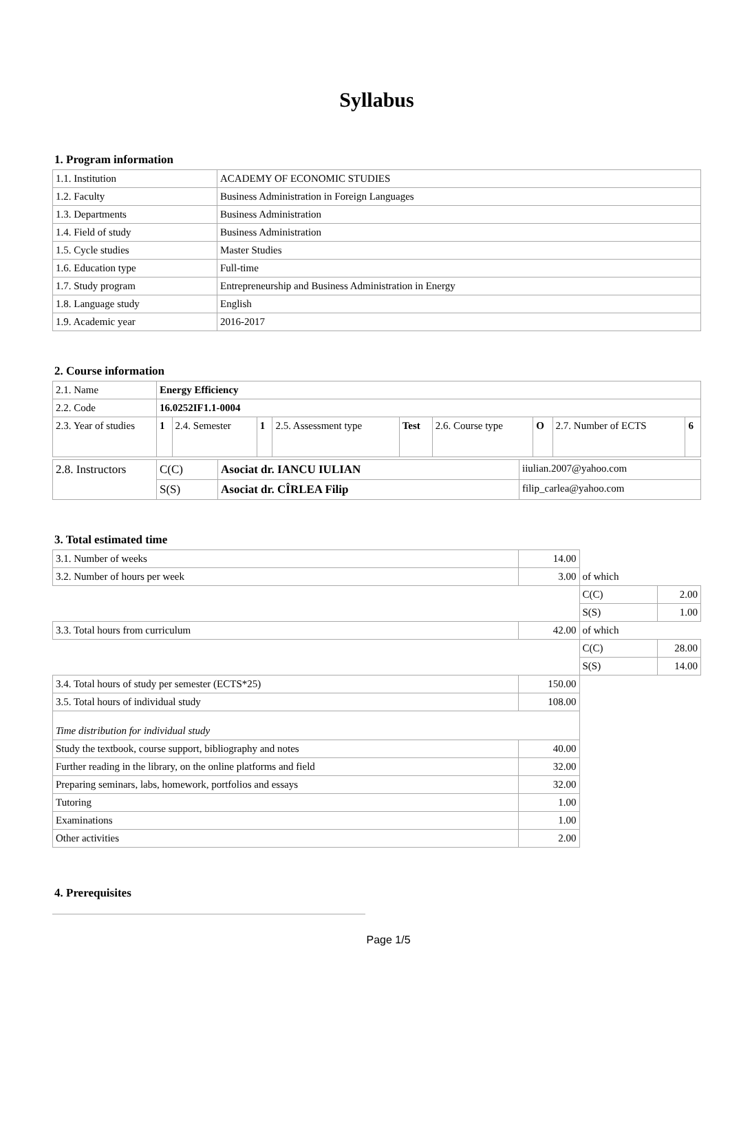Syllabus
1. Program information
| 1.1. Institution | ACADEMY OF ECONOMIC STUDIES |
| 1.2. Faculty | Business Administration in Foreign Languages |
| 1.3. Departments | Business Administration |
| 1.4. Field of study | Business Administration |
| 1.5. Cycle studies | Master Studies |
| 1.6. Education type | Full-time |
| 1.7. Study program | Entrepreneurship and Business Administration in Energy |
| 1.8. Language study | English |
| 1.9. Academic year | 2016-2017 |
2. Course information
| 2.1. Name | Energy Efficiency | | | | | | | | |
| 2.2. Code | 16.0252IF1.1-0004 | | | | | | | | |
| 2.3. Year of studies | 1 | 2.4. Semester | 1 | 2.5. Assessment type | Test | 2.6. Course type | O | 2.7. Number of ECTS | 6 |
| 2.8. Instructors | C(C) | Asociat dr. IANCU IULIAN | iiulian.2007@yahoo.com |
| | S(S) | Asociat dr. CÎRLEA Filip | filip_carlea@yahoo.com |
3. Total estimated time
| 3.1. Number of weeks | 14.00 | | |
| 3.2. Number of hours per week | 3.00 | of which | |
| | | C(C) | 2.00 |
| | | S(S) | 1.00 |
| 3.3. Total hours from curriculum | 42.00 | of which | |
| | | C(C) | 28.00 |
| | | S(S) | 14.00 |
| 3.4. Total hours of study per semester (ECTS*25) | 150.00 | | |
| 3.5. Total hours of individual study | 108.00 | | |
| Time distribution for individual study | | | |
| Study the textbook, course support, bibliography and notes | 40.00 | | |
| Further reading in the library, on the online platforms and field | 32.00 | | |
| Preparing seminars, labs, homework, portfolios and essays | 32.00 | | |
| Tutoring | 1.00 | | |
| Examinations | 1.00 | | |
| Other activities | 2.00 | | |
4. Prerequisites
Page 1/5